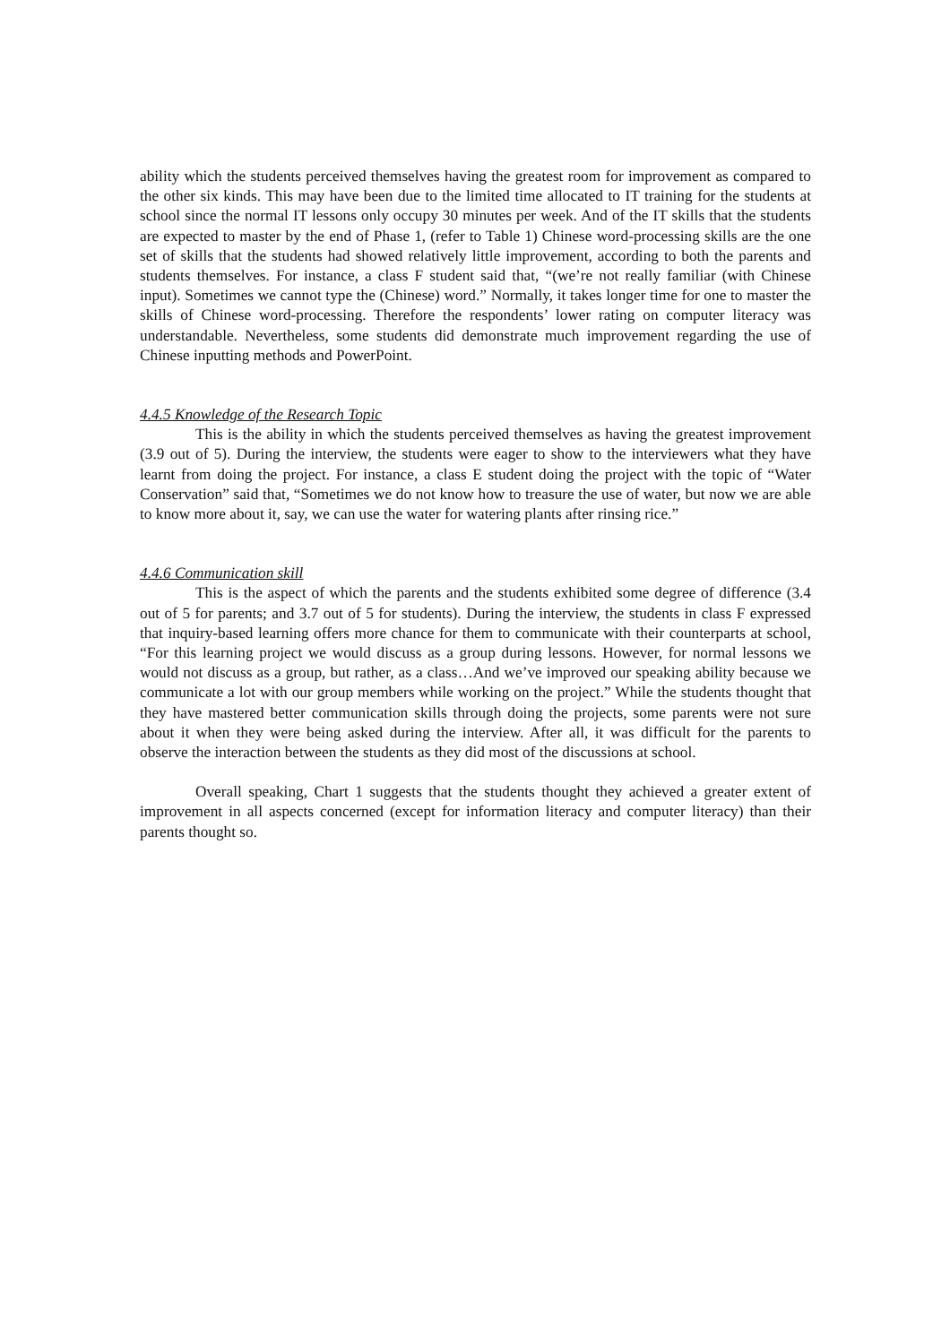ability which the students perceived themselves having the greatest room for improvement as compared to the other six kinds. This may have been due to the limited time allocated to IT training for the students at school since the normal IT lessons only occupy 30 minutes per week. And of the IT skills that the students are expected to master by the end of Phase 1, (refer to Table 1) Chinese word-processing skills are the one set of skills that the students had showed relatively little improvement, according to both the parents and students themselves. For instance, a class F student said that, “(we’re not really familiar (with Chinese input). Sometimes we cannot type the (Chinese) word.” Normally, it takes longer time for one to master the skills of Chinese word-processing. Therefore the respondents’ lower rating on computer literacy was understandable. Nevertheless, some students did demonstrate much improvement regarding the use of Chinese inputting methods and PowerPoint.
4.4.5 Knowledge of the Research Topic
This is the ability in which the students perceived themselves as having the greatest improvement (3.9 out of 5). During the interview, the students were eager to show to the interviewers what they have learnt from doing the project. For instance, a class E student doing the project with the topic of “Water Conservation” said that, “Sometimes we do not know how to treasure the use of water, but now we are able to know more about it, say, we can use the water for watering plants after rinsing rice.”
4.4.6 Communication skill
This is the aspect of which the parents and the students exhibited some degree of difference (3.4 out of 5 for parents; and 3.7 out of 5 for students). During the interview, the students in class F expressed that inquiry-based learning offers more chance for them to communicate with their counterparts at school, “For this learning project we would discuss as a group during lessons. However, for normal lessons we would not discuss as a group, but rather, as a class…And we’ve improved our speaking ability because we communicate a lot with our group members while working on the project.” While the students thought that they have mastered better communication skills through doing the projects, some parents were not sure about it when they were being asked during the interview. After all, it was difficult for the parents to observe the interaction between the students as they did most of the discussions at school.
Overall speaking, Chart 1 suggests that the students thought they achieved a greater extent of improvement in all aspects concerned (except for information literacy and computer literacy) than their parents thought so.